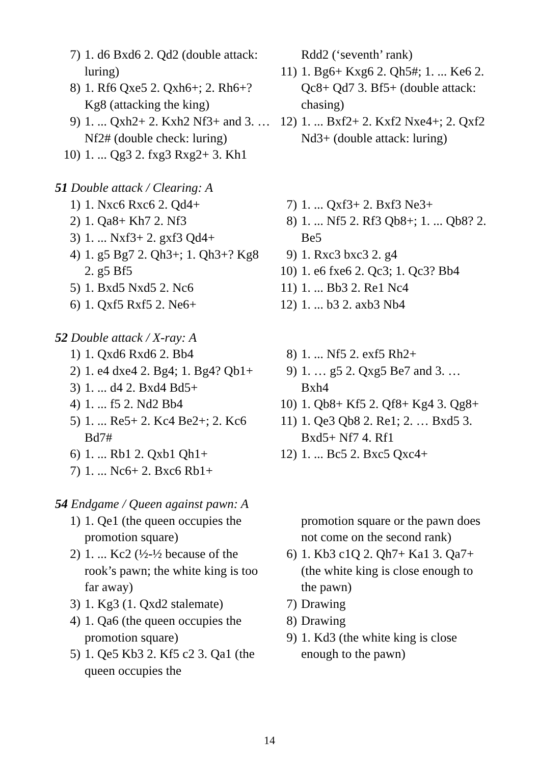7) 1. d6 Bxd6 2. Qd2 (double attack: luring)
8) 1. Rf6 Qxe5 2. Qxh6+; 2. Rh6+? Kg8 (attacking the king)
9) 1. ... Qxh2+ 2. Kxh2 Nf3+ and 3. … Nf2# (double check: luring)
10) 1. ... Qg3 2. fxg3 Rxg2+ 3. Kh1
Rdd2 (‘seventh’ rank)
11) 1. Bg6+ Kxg6 2. Qh5#; 1. ... Ke6 2. Qc8+ Qd7 3. Bf5+ (double attack: chasing)
12) 1. ... Bxf2+ 2. Kxf2 Nxe4+; 2. Qxf2 Nd3+ (double attack: luring)
51 Double attack / Clearing: A
1) 1. Nxc6 Rxc6 2. Qd4+
2) 1. Qa8+ Kh7 2. Nf3
3) 1. ... Nxf3+ 2. gxf3 Qd4+
4) 1. g5 Bg7 2. Qh3+; 1. Qh3+? Kg8 2. g5 Bf5
5) 1. Bxd5 Nxd5 2. Nc6
6) 1. Qxf5 Rxf5 2. Ne6+
7) 1. ... Qxf3+ 2. Bxf3 Ne3+
8) 1. ... Nf5 2. Rf3 Qb8+; 1. ... Qb8? 2. Be5
9) 1. Rxc3 bxc3 2. g4
10) 1. e6 fxe6 2. Qc3; 1. Qc3? Bb4
11) 1. ... Bb3 2. Re1 Nc4
12) 1. ... b3 2. axb3 Nb4
52 Double attack / X-ray: A
1) 1. Qxd6 Rxd6 2. Bb4
2) 1. e4 dxe4 2. Bg4; 1. Bg4? Qb1+
3) 1. ... d4 2. Bxd4 Bd5+
4) 1. ... f5 2. Nd2 Bb4
5) 1. ... Re5+ 2. Kc4 Be2+; 2. Kc6 Bd7#
6) 1. ... Rb1 2. Qxb1 Qh1+
7) 1. ... Nc6+ 2. Bxc6 Rb1+
8) 1. ... Nf5 2. exf5 Rh2+
9) 1. … g5 2. Qxg5 Be7 and 3. … Bxh4
10) 1. Qb8+ Kf5 2. Qf8+ Kg4 3. Qg8+
11) 1. Qe3 Qb8 2. Re1; 2. … Bxd5 3. Bxd5+ Nf7 4. Rf1
12) 1. ... Bc5 2. Bxc5 Qxc4+
54 Endgame / Queen against pawn: A
1) 1. Qe1 (the queen occupies the promotion square)
2) 1. ... Kc2 (½-½ because of the rook’s pawn; the white king is too far away)
3) 1. Kg3 (1. Qxd2 stalemate)
4) 1. Qa6 (the queen occupies the promotion square)
5) 1. Qe5 Kb3 2. Kf5 c2 3. Qa1 (the queen occupies the
promotion square or the pawn does not come on the second rank)
6) 1. Kb3 c1Q 2. Qh7+ Ka1 3. Qa7+ (the white king is close enough to the pawn)
7) Drawing
8) Drawing
9) 1. Kd3 (the white king is close enough to the pawn)
14